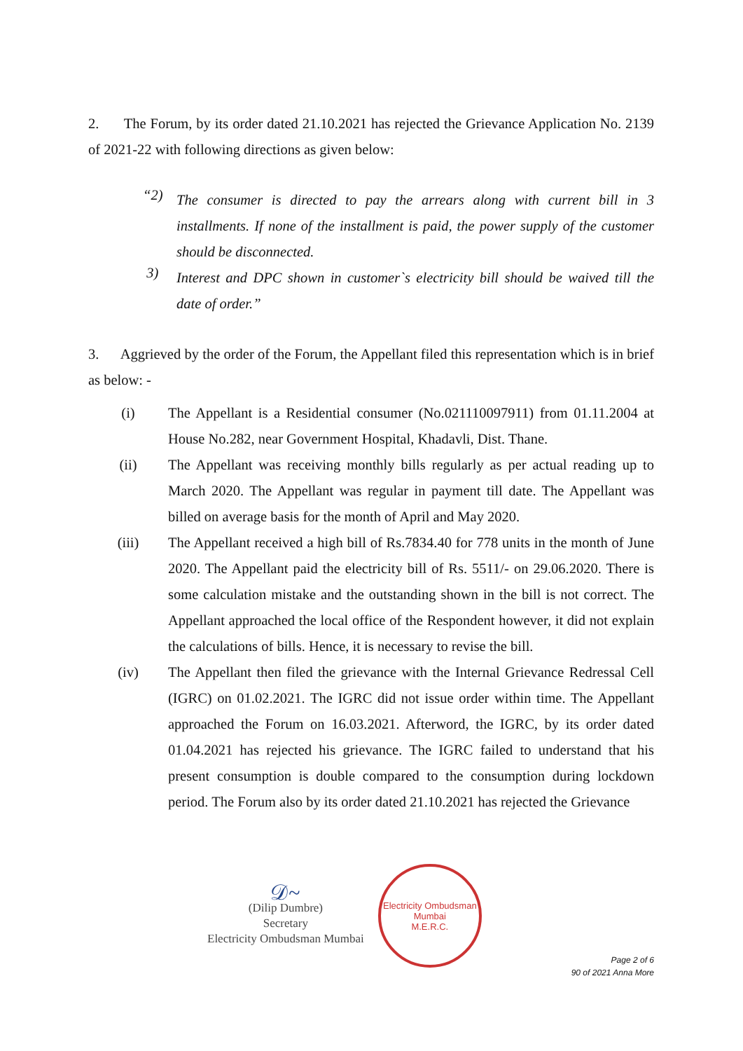2. The Forum, by its order dated 21.10.2021 has rejected the Grievance Application No. 2139 of 2021-22 with following directions as given below:
“2)
The consumer is directed to pay the arrears along with current bill in 3 installments. If none of the installment is paid, the power supply of the customer should be disconnected.
3)
Interest and DPC shown in customer`s electricity bill should be waived till the date of order.”
3. Aggrieved by the order of the Forum, the Appellant filed this representation which is in brief as below: -
(i) The Appellant is a Residential consumer (No.021110097911) from 01.11.2004 at House No.282, near Government Hospital, Khadavli, Dist. Thane.
(ii) The Appellant was receiving monthly bills regularly as per actual reading up to March 2020. The Appellant was regular in payment till date. The Appellant was billed on average basis for the month of April and May 2020.
(iii) The Appellant received a high bill of Rs.7834.40 for 778 units in the month of June 2020. The Appellant paid the electricity bill of Rs. 5511/- on 29.06.2020. There is some calculation mistake and the outstanding shown in the bill is not correct. The Appellant approached the local office of the Respondent however, it did not explain the calculations of bills. Hence, it is necessary to revise the bill.
(iv) The Appellant then filed the grievance with the Internal Grievance Redressal Cell (IGRC) on 01.02.2021. The IGRC did not issue order within time. The Appellant approached the Forum on 16.03.2021. Afterword, the IGRC, by its order dated 01.04.2021 has rejected his grievance. The IGRC failed to understand that his present consumption is double compared to the consumption during lockdown period. The Forum also by its order dated 21.10.2021 has rejected the Grievance
𝒟~
(Dilip Dumbre)
Secretary
Electricity Ombudsman Mumbai
Electricity Ombudsman Mumbai
M.E.R.C.
Page 2 of 6
90 of 2021 Anna More